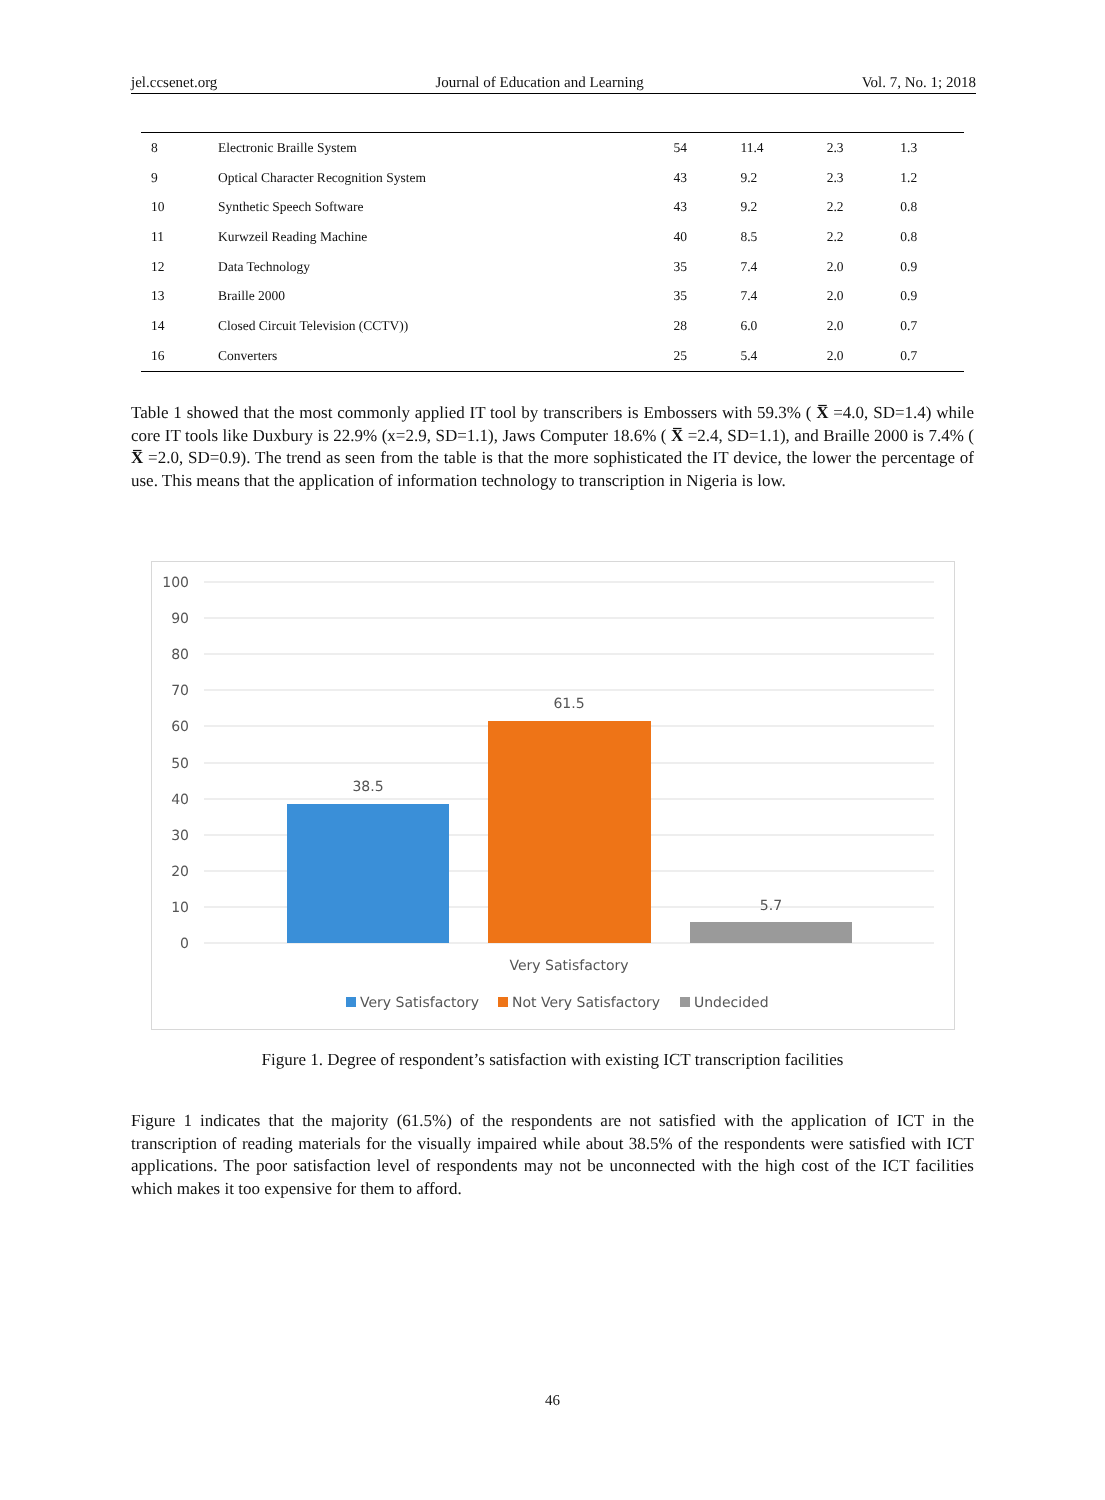jel.ccsenet.org Journal of Education and Learning Vol. 7, No. 1; 2018
| 8 | Electronic Braille System | 54 | 11.4 | 2.3 | 1.3 |
| 9 | Optical Character Recognition System | 43 | 9.2 | 2.3 | 1.2 |
| 10 | Synthetic Speech Software | 43 | 9.2 | 2.2 | 0.8 |
| 11 | Kurwzeil Reading Machine | 40 | 8.5 | 2.2 | 0.8 |
| 12 | Data Technology | 35 | 7.4 | 2.0 | 0.9 |
| 13 | Braille 2000 | 35 | 7.4 | 2.0 | 0.9 |
| 14 | Closed Circuit Television (CCTV)) | 28 | 6.0 | 2.0 | 0.7 |
| 16 | Converters | 25 | 5.4 | 2.0 | 0.7 |
Table 1 showed that the most commonly applied IT tool by transcribers is Embossers with 59.3% ( X̅ =4.0, SD=1.4) while core IT tools like Duxbury is 22.9% (x=2.9, SD=1.1), Jaws Computer 18.6% ( X̅ =2.4, SD=1.1), and Braille 2000 is 7.4% ( X̅ =2.0, SD=0.9). The trend as seen from the table is that the more sophisticated the IT device, the lower the percentage of use. This means that the application of information technology to transcription in Nigeria is low.
100
90
80
70
60
50
40
30
20
10
0
38.5
61.5
5.7
Very Satisfactory
Very Satisfactory
Not Very Satisfactory
Undecided
Figure 1. Degree of respondent’s satisfaction with existing ICT transcription facilities
Figure 1 indicates that the majority (61.5%) of the respondents are not satisfied with the application of ICT in the transcription of reading materials for the visually impaired while about 38.5% of the respondents were satisfied with ICT applications. The poor satisfaction level of respondents may not be unconnected with the high cost of the ICT facilities which makes it too expensive for them to afford.
46